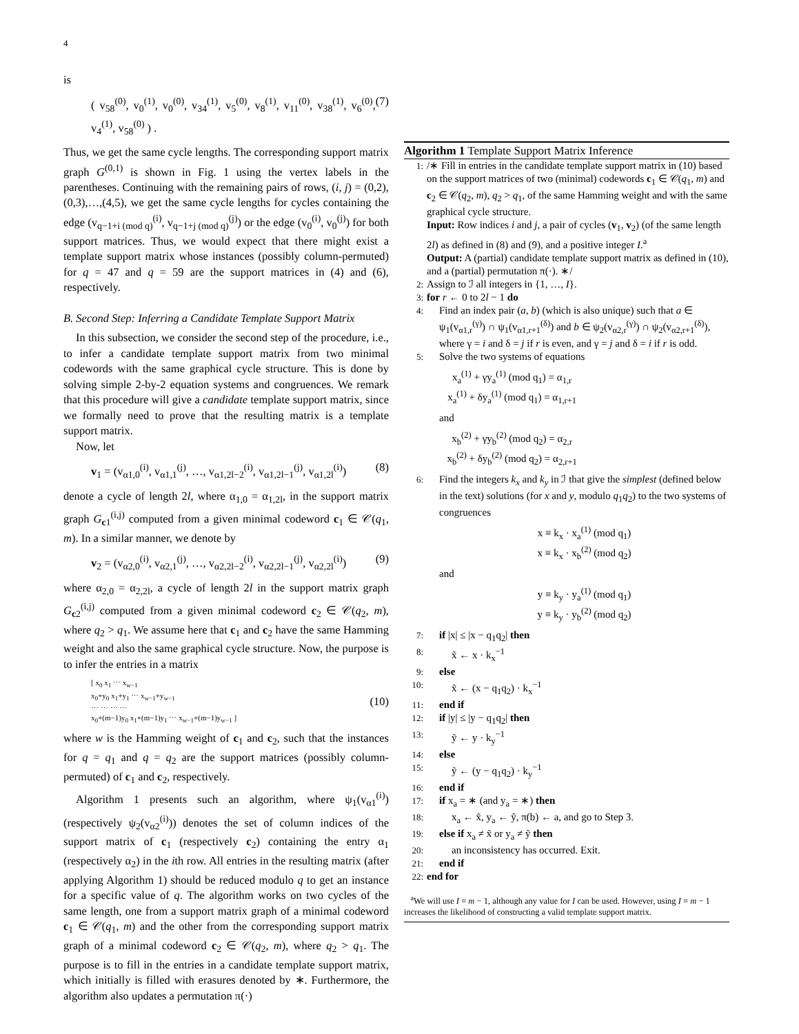4
is
( v<sub>58</sub><sup>(0)</sup>, v<sub>0</sub><sup>(1)</sup>, v<sub>0</sub><sup>(0)</sup>, v<sub>34</sub><sup>(1)</sup>, v<sub>5</sub><sup>(0)</sup>, v<sub>8</sub><sup>(1)</sup>, v<sub>11</sub><sup>(0)</sup>, v<sub>38</sub><sup>(1)</sup>, v<sub>6</sub><sup>(0)</sup>, v<sub>4</sub><sup>(1)</sup>, v<sub>58</sub><sup>(0)</sup> ) . (7)
Thus, we get the same cycle lengths. The corresponding support matrix graph G<sup>(0,1)</sup> is shown in Fig. 1 using the vertex labels in the parentheses. Continuing with the remaining pairs of rows, (i, j) = (0,2),(0,3),…,(4,5), we get the same cycle lengths for cycles containing the edge (v<sub>q−1+i (mod q)</sub><sup>(i)</sup>, v<sub>q−1+j (mod q)</sub><sup>(j)</sup>) or the edge (v<sub>0</sub><sup>(i)</sup>, v<sub>0</sub><sup>(j)</sup>) for both support matrices. Thus, we would expect that there might exist a template support matrix whose instances (possibly column-permuted) for q = 47 and q = 59 are the support matrices in (4) and (6), respectively.
B. Second Step: Inferring a Candidate Template Support Matrix
In this subsection, we consider the second step of the procedure, i.e., to infer a candidate template support matrix from two minimal codewords with the same graphical cycle structure. This is done by solving simple 2-by-2 equation systems and congruences. We remark that this procedure will give a candidate template support matrix, since we formally need to prove that the resulting matrix is a template support matrix.
Now, let
v<sub>1</sub> = (v<sub>α1,0</sub><sup>(i)</sup>, v<sub>α1,1</sub><sup>(j)</sup>, …, v<sub>α1,2l−2</sub><sup>(i)</sup>, v<sub>α1,2l−1</sub><sup>(j)</sup>, v<sub>α1,2l</sub><sup>(i)</sup>) (8)
denote a cycle of length 2l, where α<sub>1,0</sub> = α<sub>1,2l</sub>, in the support matrix graph G<sub>c1</sub><sup>(i,j)</sup> computed from a given minimal codeword c<sub>1</sub> ∈ 𝒞(q<sub>1</sub>, m). In a similar manner, we denote by
v<sub>2</sub> = (v<sub>α2,0</sub><sup>(i)</sup>, v<sub>α2,1</sub><sup>(j)</sup>, …, v<sub>α2,2l−2</sub><sup>(i)</sup>, v<sub>α2,2l−1</sub><sup>(j)</sup>, v<sub>α2,2l</sub><sup>(i)</sup>) (9)
where α<sub>2,0</sub> = α<sub>2,2l</sub>, a cycle of length 2l in the support matrix graph G<sub>c2</sub><sup>(i,j)</sup> computed from a given minimal codeword c<sub>2</sub> ∈ 𝒞(q<sub>2</sub>, m), where q<sub>2</sub> > q<sub>1</sub>. We assume here that c<sub>1</sub> and c<sub>2</sub> have the same Hamming weight and also the same graphical cycle structure. Now, the purpose is to infer the entries in a matrix
[ x<sub>0</sub> x<sub>1</sub> ⋯ x<sub>w−1</sub>
x<sub>0</sub>+y<sub>0</sub> x<sub>1</sub>+y<sub>1</sub> ⋯ x<sub>w−1</sub>+y<sub>w−1</sub>
⋯ ⋯ ⋯ ⋯
x<sub>0</sub>+(m−1)y<sub>0</sub> x<sub>1</sub>+(m−1)y<sub>1</sub> ⋯ x<sub>w−1</sub>+(m−1)y<sub>w−1</sub> ] (10)
where w is the Hamming weight of c<sub>1</sub> and c<sub>2</sub>, such that the instances for q = q<sub>1</sub> and q = q<sub>2</sub> are the support matrices (possibly column-permuted) of c<sub>1</sub> and c<sub>2</sub>, respectively.
Algorithm 1 presents such an algorithm, where ψ<sub>1</sub>(v<sub>α1</sub><sup>(i)</sup>) (respectively ψ<sub>2</sub>(v<sub>α2</sub><sup>(i)</sup>)) denotes the set of column indices of the support matrix of c<sub>1</sub> (respectively c<sub>2</sub>) containing the entry α<sub>1</sub> (respectively α<sub>2</sub>) in the ith row. All entries in the resulting matrix (after applying Algorithm 1) should be reduced modulo q to get an instance for a specific value of q. The algorithm works on two cycles of the same length, one from a support matrix graph of a minimal codeword c<sub>1</sub> ∈ 𝒞(q<sub>1</sub>, m) and the other from the corresponding support matrix graph of a minimal codeword c<sub>2</sub> ∈ 𝒞(q<sub>2</sub>, m), where q<sub>2</sub> > q<sub>1</sub>. The purpose is to fill in the entries in a candidate template support matrix, which initially is filled with erasures denoted by ∗. Furthermore, the algorithm also updates a permutation π(·)
Algorithm 1 Template Support Matrix Inference
1:
/∗ Fill in entries in the candidate template support matrix in (10) based on the support matrices of two (minimal) codewords c<sub>1</sub> ∈ 𝒞(q<sub>1</sub>, m) and c<sub>2</sub> ∈ 𝒞(q<sub>2</sub>, m), q<sub>2</sub> > q<sub>1</sub>, of the same Hamming weight and with the same graphical cycle structure.
Input: Row indices i and j, a pair of cycles (v<sub>1</sub>, v<sub>2</sub>) (of the same length 2l) as defined in (8) and (9), and a positive integer I.<sup>a</sup>
Output: A (partial) candidate template support matrix as defined in (10), and a (partial) permutation π(·). ∗/
2:
Assign to ℐ all integers in {1, …, I}.
3:
for r ← 0 to 2l − 1 do
4:
Find an index pair (a, b) (which is also unique) such that a ∈ ψ<sub>1</sub>(v<sub>α1,r</sub><sup>(γ)</sup>) ∩ ψ<sub>1</sub>(v<sub>α1,r+1</sub><sup>(δ)</sup>) and b ∈ ψ<sub>2</sub>(v<sub>α2,r</sub><sup>(γ)</sup>) ∩ ψ<sub>2</sub>(v<sub>α2,r+1</sub><sup>(δ)</sup>), where γ = i and δ = j if r is even, and γ = j and δ = i if r is odd.
5:
Solve the two systems of equations
x<sub>a</sub><sup>(1)</sup> + γy<sub>a</sub><sup>(1)</sup> (mod q<sub>1</sub>) = α<sub>1,r</sub>
x<sub>a</sub><sup>(1)</sup> + δy<sub>a</sub><sup>(1)</sup> (mod q<sub>1</sub>) = α<sub>1,r+1</sub>
and
x<sub>b</sub><sup>(2)</sup> + γy<sub>b</sub><sup>(2)</sup> (mod q<sub>2</sub>) = α<sub>2,r</sub>
x<sub>b</sub><sup>(2)</sup> + δy<sub>b</sub><sup>(2)</sup> (mod q<sub>2</sub>) = α<sub>2,r+1</sub>
6:
Find the integers k<sub>x</sub> and k<sub>y</sub> in ℐ that give the simplest (defined below in the text) solutions (for x and y, modulo q<sub>1</sub>q<sub>2</sub>) to the two systems of congruences
x ≡ k<sub>x</sub> · x<sub>a</sub><sup>(1)</sup> (mod q<sub>1</sub>)
x ≡ k<sub>x</sub> · x<sub>b</sub><sup>(2)</sup> (mod q<sub>2</sub>)
and
y ≡ k<sub>y</sub> · y<sub>a</sub><sup>(1)</sup> (mod q<sub>1</sub>)
y ≡ k<sub>y</sub> · y<sub>b</sub><sup>(2)</sup> (mod q<sub>2</sub>)
7:
if |x| ≤ |x − q<sub>1</sub>q<sub>2</sub>| then
8:
x̃ ← x · k<sub>x</sub><sup>−1</sup>
9:
else
10:
x̃ ← (x − q<sub>1</sub>q<sub>2</sub>) · k<sub>x</sub><sup>−1</sup>
11:
end if
12:
if |y| ≤ |y − q<sub>1</sub>q<sub>2</sub>| then
13:
ỹ ← y · k<sub>y</sub><sup>−1</sup>
14:
else
15:
ỹ ← (y − q<sub>1</sub>q<sub>2</sub>) · k<sub>y</sub><sup>−1</sup>
16:
end if
17:
if x<sub>a</sub> = ∗ (and y<sub>a</sub> = ∗) then
18:
x<sub>a</sub> ← x̃, y<sub>a</sub> ← ỹ, π(b) ← a, and go to Step 3.
19:
else if x<sub>a</sub> ≠ x̃ or y<sub>a</sub> ≠ ỹ then
20:
an inconsistency has occurred. Exit.
21:
end if
22:
end for
<sup>a</sup> We will use I = m − 1, although any value for I can be used. However, using I = m − 1 increases the likelihood of constructing a valid template support matrix.